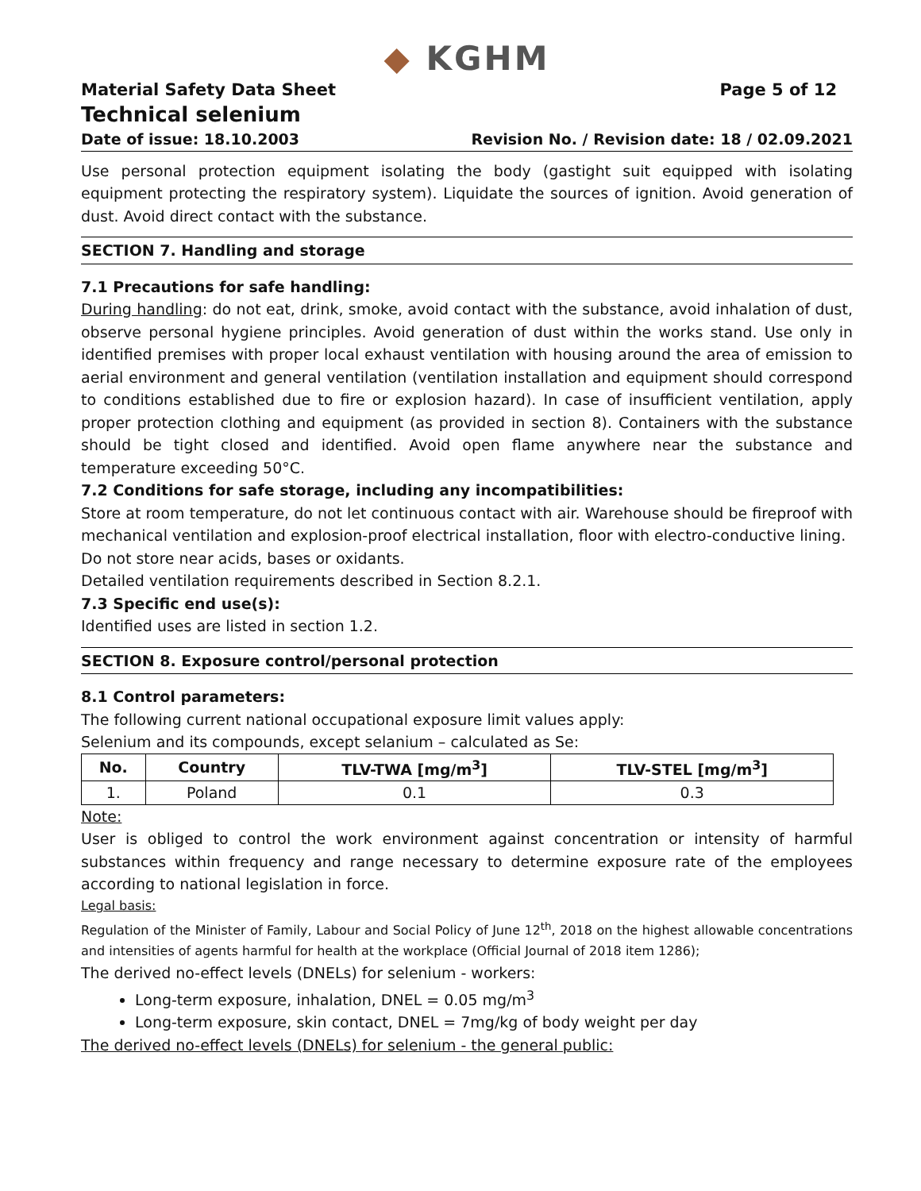◆ KGHM
Material Safety Data Sheet Page 5 of 12
Technical selenium
Date of issue: 18.10.2003 Revision No. / Revision date: 18 / 02.09.2021
Use personal protection equipment isolating the body (gastight suit equipped with isolating equipment protecting the respiratory system). Liquidate the sources of ignition. Avoid generation of dust. Avoid direct contact with the substance.
SECTION 7. Handling and storage
7.1 Precautions for safe handling:
During handling: do not eat, drink, smoke, avoid contact with the substance, avoid inhalation of dust, observe personal hygiene principles. Avoid generation of dust within the works stand. Use only in identified premises with proper local exhaust ventilation with housing around the area of emission to aerial environment and general ventilation (ventilation installation and equipment should correspond to conditions established due to fire or explosion hazard). In case of insufficient ventilation, apply proper protection clothing and equipment (as provided in section 8). Containers with the substance should be tight closed and identified. Avoid open flame anywhere near the substance and temperature exceeding 50°C.
7.2 Conditions for safe storage, including any incompatibilities:
Store at room temperature, do not let continuous contact with air. Warehouse should be fireproof with mechanical ventilation and explosion-proof electrical installation, floor with electro-conductive lining.
Do not store near acids, bases or oxidants.
Detailed ventilation requirements described in Section 8.2.1.
7.3 Specific end use(s):
Identified uses are listed in section 1.2.
SECTION 8. Exposure control/personal protection
8.1 Control parameters:
The following current national occupational exposure limit values apply:
Selenium and its compounds, except selanium – calculated as Se:
| No. | Country | TLV-TWA [mg/m<sup>3</sup>] | TLV-STEL [mg/m<sup>3</sup>] |
| --- | --- | --- | --- |
| 1. | Poland | 0.1 | 0.3 |
Note:
User is obliged to control the work environment against concentration or intensity of harmful substances within frequency and range necessary to determine exposure rate of the employees according to national legislation in force.
Legal basis:
Regulation of the Minister of Family, Labour and Social Policy of June 12<sup>th</sup>, 2018 on the highest allowable concentrations and intensities of agents harmful for health at the workplace (Official Journal of 2018 item 1286);
The derived no-effect levels (DNELs) for selenium - workers:
Long-term exposure, inhalation, DNEL = 0.05 mg/m<sup>3</sup>
Long-term exposure, skin contact, DNEL = 7mg/kg of body weight per day
The derived no-effect levels (DNELs) for selenium - the general public: